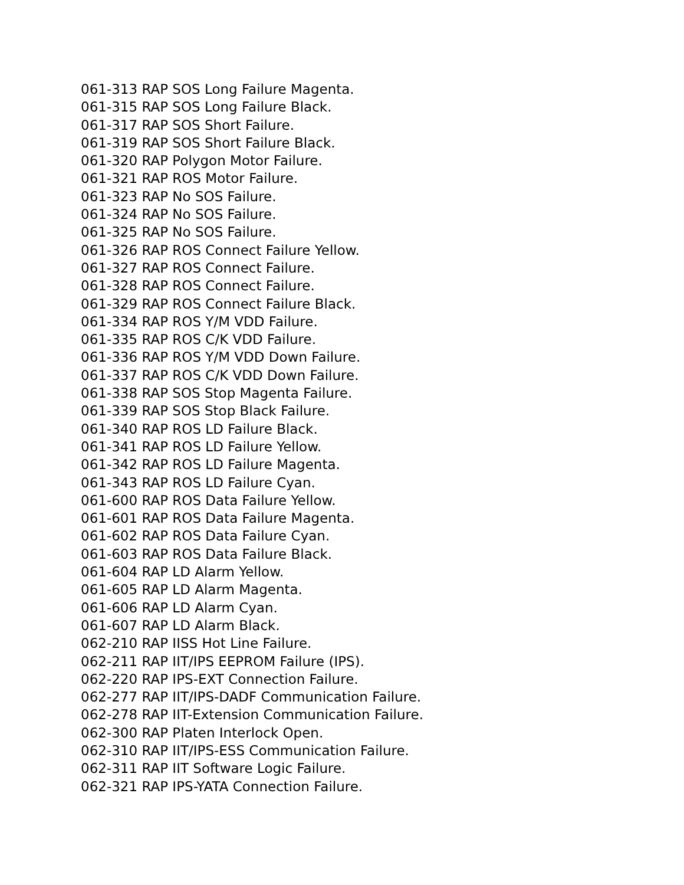061-313 RAP SOS Long Failure Magenta.
061-315 RAP SOS Long Failure Black.
061-317 RAP SOS Short Failure.
061-319 RAP SOS Short Failure Black.
061-320 RAP Polygon Motor Failure.
061-321 RAP ROS Motor Failure.
061-323 RAP No SOS Failure.
061-324 RAP No SOS Failure.
061-325 RAP No SOS Failure.
061-326 RAP ROS Connect Failure Yellow.
061-327 RAP ROS Connect Failure.
061-328 RAP ROS Connect Failure.
061-329 RAP ROS Connect Failure Black.
061-334 RAP ROS Y/M VDD Failure.
061-335 RAP ROS C/K VDD Failure.
061-336 RAP ROS Y/M VDD Down Failure.
061-337 RAP ROS C/K VDD Down Failure.
061-338 RAP SOS Stop Magenta Failure.
061-339 RAP SOS Stop Black Failure.
061-340 RAP ROS LD Failure Black.
061-341 RAP ROS LD Failure Yellow.
061-342 RAP ROS LD Failure Magenta.
061-343 RAP ROS LD Failure Cyan.
061-600 RAP ROS Data Failure Yellow.
061-601 RAP ROS Data Failure Magenta.
061-602 RAP ROS Data Failure Cyan.
061-603 RAP ROS Data Failure Black.
061-604 RAP LD Alarm Yellow.
061-605 RAP LD Alarm Magenta.
061-606 RAP LD Alarm Cyan.
061-607 RAP LD Alarm Black.
062-210 RAP IISS Hot Line Failure.
062-211 RAP IIT/IPS EEPROM Failure (IPS).
062-220 RAP IPS-EXT Connection Failure.
062-277 RAP IIT/IPS-DADF Communication Failure.
062-278 RAP IIT-Extension Communication Failure.
062-300 RAP Platen Interlock Open.
062-310 RAP IIT/IPS-ESS Communication Failure.
062-311 RAP IIT Software Logic Failure.
062-321 RAP IPS-YATA Connection Failure.